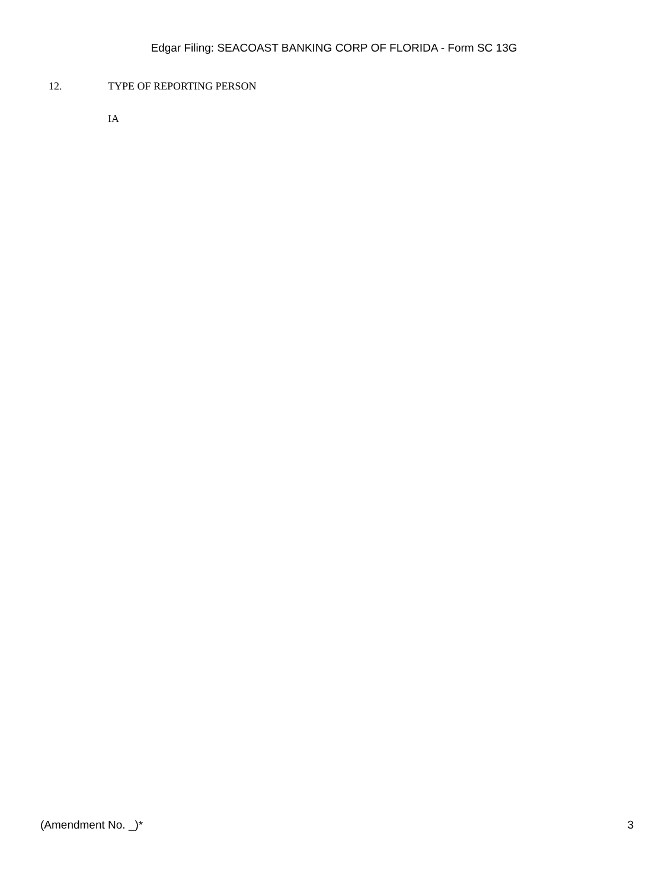Edgar Filing: SEACOAST BANKING CORP OF FLORIDA - Form SC 13G
12. TYPE OF REPORTING PERSON
IA
(Amendment No. _)* 3